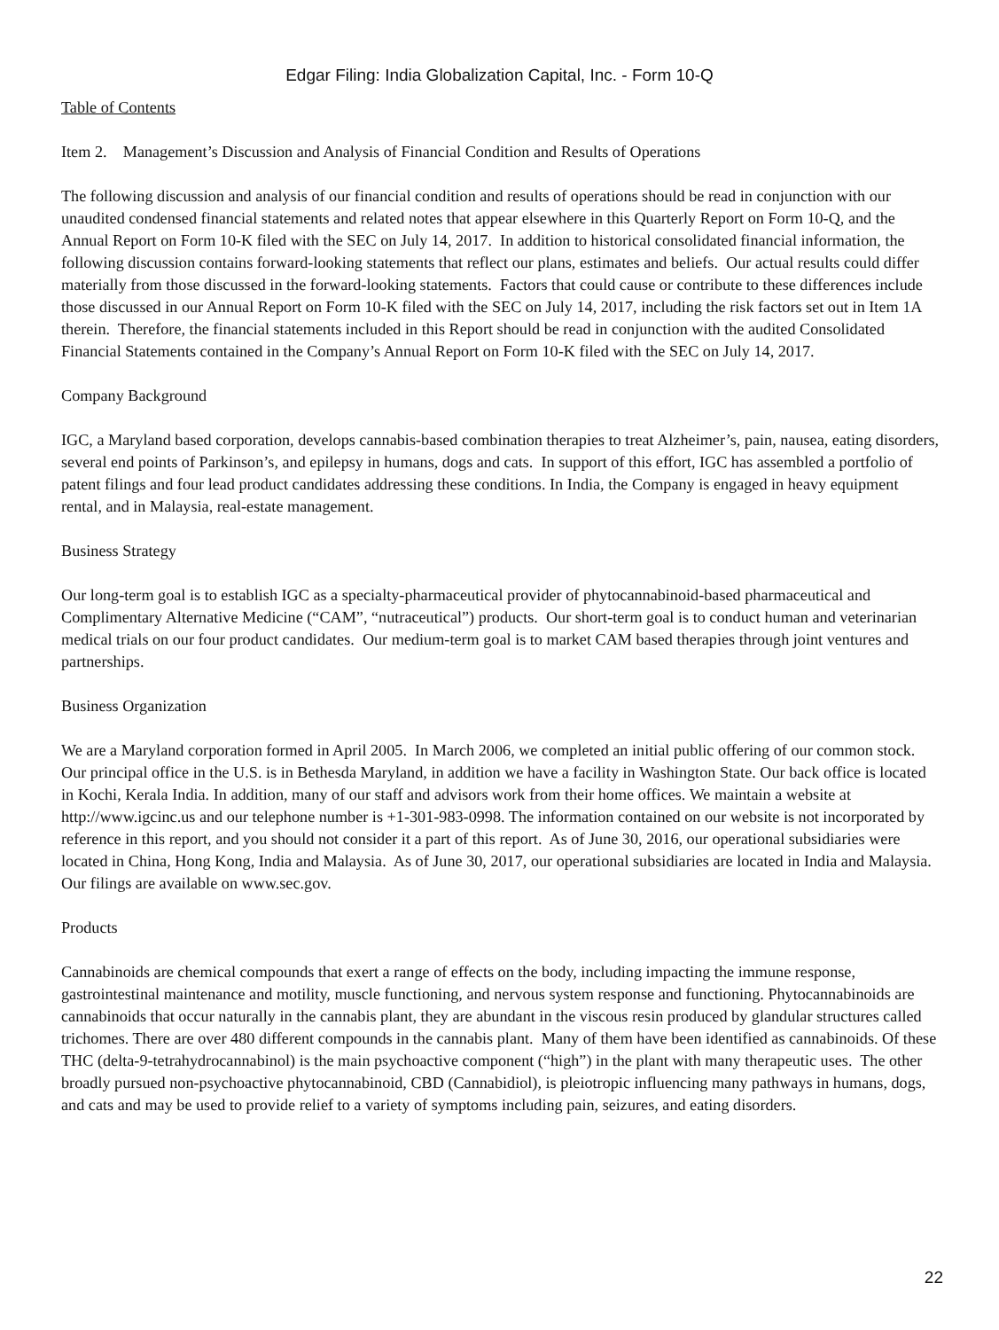Edgar Filing: India Globalization Capital, Inc. - Form 10-Q
Table of Contents
Item 2. Management’s Discussion and Analysis of Financial Condition and Results of Operations
The following discussion and analysis of our financial condition and results of operations should be read in conjunction with our unaudited condensed financial statements and related notes that appear elsewhere in this Quarterly Report on Form 10-Q, and the Annual Report on Form 10-K filed with the SEC on July 14, 2017. In addition to historical consolidated financial information, the following discussion contains forward-looking statements that reflect our plans, estimates and beliefs. Our actual results could differ materially from those discussed in the forward-looking statements. Factors that could cause or contribute to these differences include those discussed in our Annual Report on Form 10-K filed with the SEC on July 14, 2017, including the risk factors set out in Item 1A therein. Therefore, the financial statements included in this Report should be read in conjunction with the audited Consolidated Financial Statements contained in the Company’s Annual Report on Form 10-K filed with the SEC on July 14, 2017.
Company Background
IGC, a Maryland based corporation, develops cannabis-based combination therapies to treat Alzheimer’s, pain, nausea, eating disorders, several end points of Parkinson’s, and epilepsy in humans, dogs and cats. In support of this effort, IGC has assembled a portfolio of patent filings and four lead product candidates addressing these conditions. In India, the Company is engaged in heavy equipment rental, and in Malaysia, real-estate management.
Business Strategy
Our long-term goal is to establish IGC as a specialty-pharmaceutical provider of phytocannabinoid-based pharmaceutical and Complimentary Alternative Medicine (“CAM”, “nutraceutical”) products. Our short-term goal is to conduct human and veterinarian medical trials on our four product candidates. Our medium-term goal is to market CAM based therapies through joint ventures and partnerships.
Business Organization
We are a Maryland corporation formed in April 2005. In March 2006, we completed an initial public offering of our common stock. Our principal office in the U.S. is in Bethesda Maryland, in addition we have a facility in Washington State. Our back office is located in Kochi, Kerala India. In addition, many of our staff and advisors work from their home offices. We maintain a website at http://www.igcinc.us and our telephone number is +1-301-983-0998. The information contained on our website is not incorporated by reference in this report, and you should not consider it a part of this report. As of June 30, 2016, our operational subsidiaries were located in China, Hong Kong, India and Malaysia. As of June 30, 2017, our operational subsidiaries are located in India and Malaysia. Our filings are available on www.sec.gov.
Products
Cannabinoids are chemical compounds that exert a range of effects on the body, including impacting the immune response, gastrointestinal maintenance and motility, muscle functioning, and nervous system response and functioning. Phytocannabinoids are cannabinoids that occur naturally in the cannabis plant, they are abundant in the viscous resin produced by glandular structures called trichomes. There are over 480 different compounds in the cannabis plant. Many of them have been identified as cannabinoids. Of these THC (delta-9-tetrahydrocannabinol) is the main psychoactive component (“high”) in the plant with many therapeutic uses. The other broadly pursued non-psychoactive phytocannabinoid, CBD (Cannabidiol), is pleiotropic influencing many pathways in humans, dogs, and cats and may be used to provide relief to a variety of symptoms including pain, seizures, and eating disorders.
22